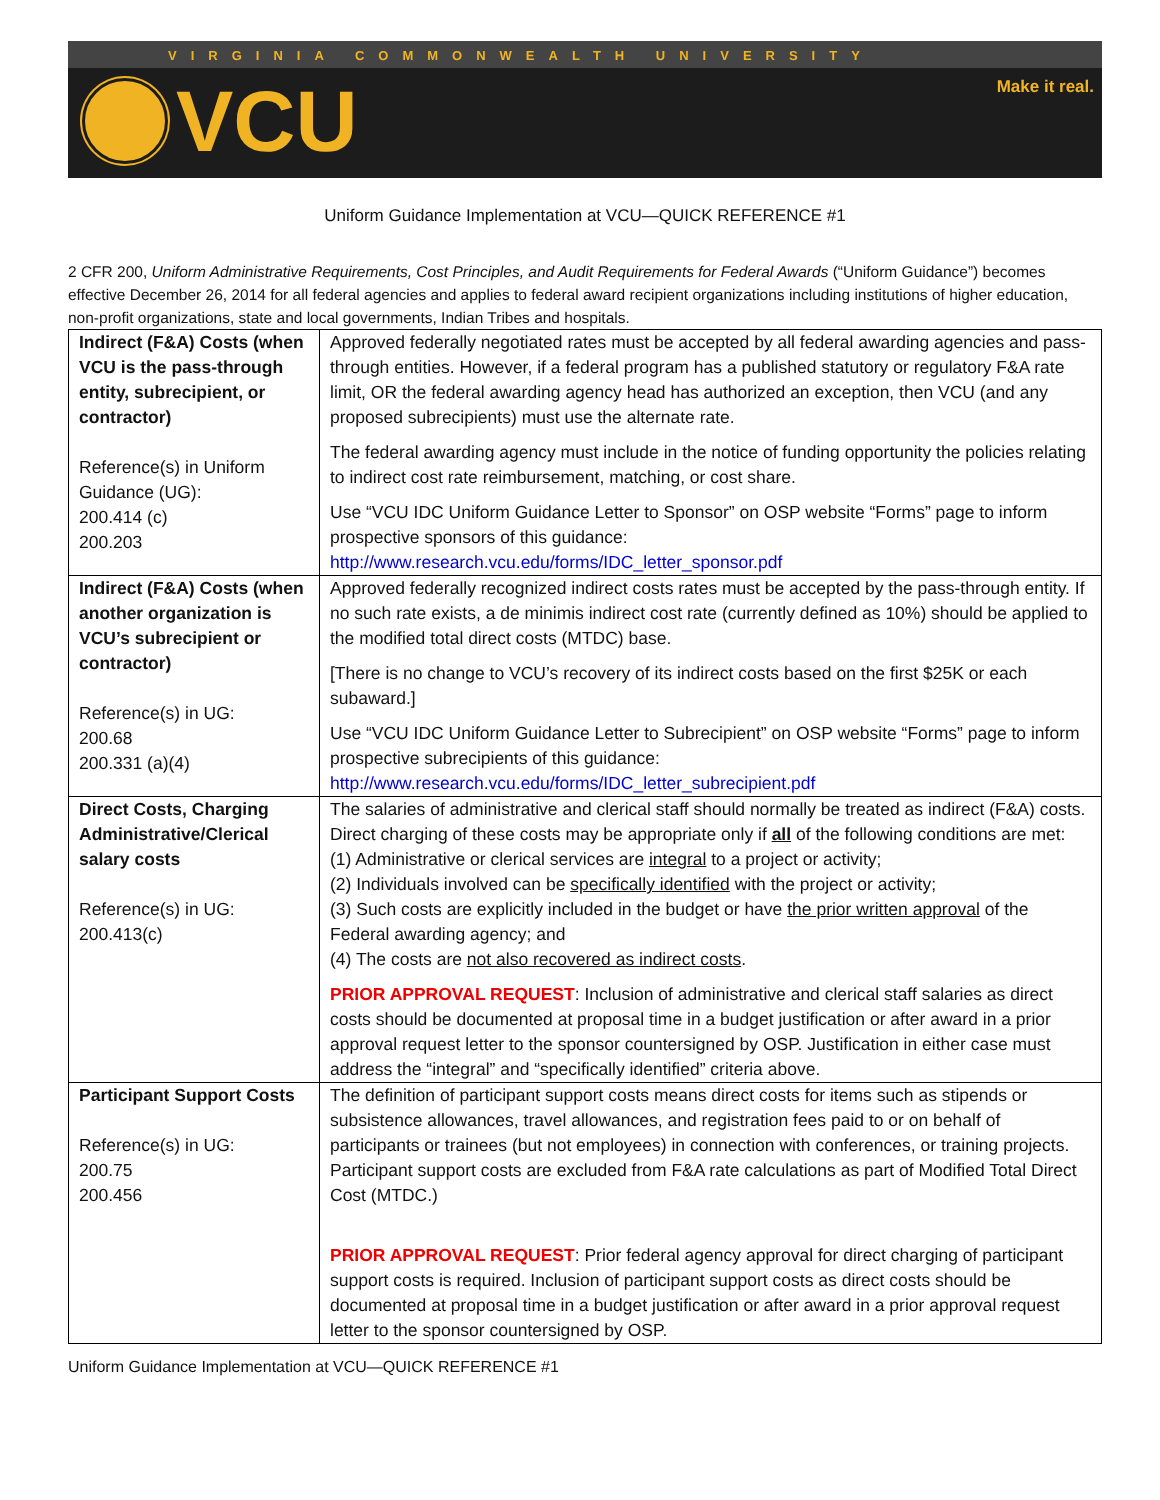VIRGINIA COMMONWEALTH UNIVERSITY
Make it real.
VCU
Uniform Guidance Implementation at VCU—QUICK REFERENCE #1
2 CFR 200, Uniform Administrative Requirements, Cost Principles, and Audit Requirements for Federal Awards (“Uniform Guidance”) becomes effective December 26, 2014 for all federal agencies and applies to federal award recipient organizations including institutions of higher education, non-profit organizations, state and local governments, Indian Tribes and hospitals.
| Indirect (F&A) Costs (when VCU is the pass-through entity, subrecipient, or contractor) Reference(s) in Uniform Guidance (UG): 200.414 (c) 200.203 | Approved federally negotiated rates must be accepted by all federal awarding agencies and pass-through entities. However, if a federal program has a published statutory or regulatory F&A rate limit, OR the federal awarding agency head has authorized an exception, then VCU (and any proposed subrecipients) must use the alternate rate. The federal awarding agency must include in the notice of funding opportunity the policies relating to indirect cost rate reimbursement, matching, or cost share. Use “VCU IDC Uniform Guidance Letter to Sponsor” on OSP website “Forms” page to inform prospective sponsors of this guidance: http://www.research.vcu.edu/forms/IDC_letter_sponsor.pdf |
| Indirect (F&A) Costs (when another organization is VCU’s subrecipient or contractor) Reference(s) in UG: 200.68 200.331 (a)(4) | Approved federally recognized indirect costs rates must be accepted by the pass-through entity. If no such rate exists, a de minimis indirect cost rate (currently defined as 10%) should be applied to the modified total direct costs (MTDC) base. [There is no change to VCU’s recovery of its indirect costs based on the first $25K or each subaward.] Use “VCU IDC Uniform Guidance Letter to Subrecipient” on OSP website “Forms” page to inform prospective subrecipients of this guidance: http://www.research.vcu.edu/forms/IDC_letter_subrecipient.pdf |
| Direct Costs, Charging Administrative/Clerical salary costs Reference(s) in UG: 200.413(c) | The salaries of administrative and clerical staff should normally be treated as indirect (F&A) costs. Direct charging of these costs may be appropriate only if all of the following conditions are met: (1) Administrative or clerical services are integral to a project or activity; (2) Individuals involved can be specifically identified with the project or activity; (3) Such costs are explicitly included in the budget or have the prior written approval of the Federal awarding agency; and (4) The costs are not also recovered as indirect costs . PRIOR APPROVAL REQUEST : Inclusion of administrative and clerical staff salaries as direct costs should be documented at proposal time in a budget justification or after award in a prior approval request letter to the sponsor countersigned by OSP. Justification in either case must address the “integral” and “specifically identified” criteria above. |
| Participant Support Costs Reference(s) in UG: 200.75 200.456 | The definition of participant support costs means direct costs for items such as stipends or subsistence allowances, travel allowances, and registration fees paid to or on behalf of participants or trainees (but not employees) in connection with conferences, or training projects. Participant support costs are excluded from F&A rate calculations as part of Modified Total Direct Cost (MTDC.) PRIOR APPROVAL REQUEST : Prior federal agency approval for direct charging of participant support costs is required. Inclusion of participant support costs as direct costs should be documented at proposal time in a budget justification or after award in a prior approval request letter to the sponsor countersigned by OSP. |
Uniform Guidance Implementation at VCU—QUICK REFERENCE #1